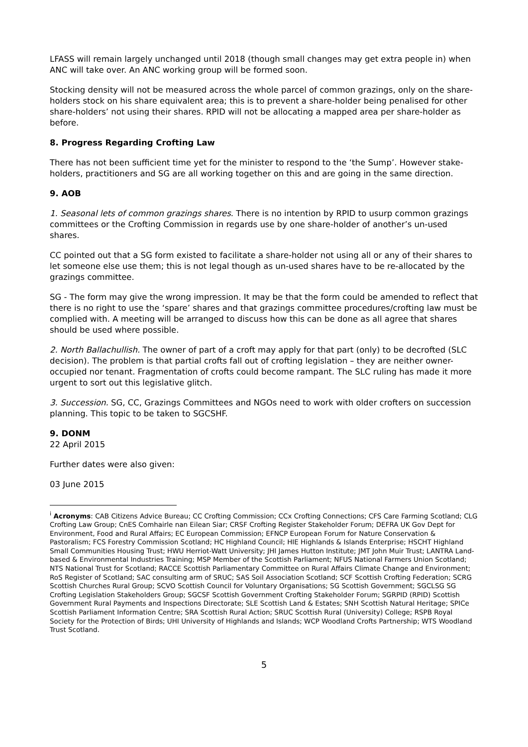LFASS will remain largely unchanged until 2018 (though small changes may get extra people in) when ANC will take over. An ANC working group will be formed soon.
Stocking density will not be measured across the whole parcel of common grazings, only on the share-holders stock on his share equivalent area; this is to prevent a share-holder being penalised for other share-holders’ not using their shares. RPID will not be allocating a mapped area per share-holder as before.
8. Progress Regarding Crofting Law
There has not been sufficient time yet for the minister to respond to the ‘the Sump’. However stake-holders, practitioners and SG are all working together on this and are going in the same direction.
9. AOB
1. Seasonal lets of common grazings shares. There is no intention by RPID to usurp common grazings committees or the Crofting Commission in regards use by one share-holder of another’s un-used shares.
CC pointed out that a SG form existed to facilitate a share-holder not using all or any of their shares to let someone else use them; this is not legal though as un-used shares have to be re-allocated by the grazings committee.
SG - The form may give the wrong impression. It may be that the form could be amended to reflect that there is no right to use the ‘spare’ shares and that grazings committee procedures/crofting law must be complied with. A meeting will be arranged to discuss how this can be done as all agree that shares should be used where possible.
2. North Ballachullish. The owner of part of a croft may apply for that part (only) to be decrofted (SLC decision). The problem is that partial crofts fall out of crofting legislation – they are neither owner-occupied nor tenant. Fragmentation of crofts could become rampant. The SLC ruling has made it more urgent to sort out this legislative glitch.
3. Succession. SG, CC, Grazings Committees and NGOs need to work with older crofters on succession planning. This topic to be taken to SGCSHF.
9. DONM
22 April 2015
Further dates were also given:
03 June 2015
<sup>i</sup> Acronyms: CAB Citizens Advice Bureau; CC Crofting Commission; CCx Crofting Connections; CFS Care Farming Scotland; CLG Crofting Law Group; CnES Comhairle nan Eilean Siar; CRSF Crofting Register Stakeholder Forum; DEFRA UK Gov Dept for Environment, Food and Rural Affairs; EC European Commission; EFNCP European Forum for Nature Conservation & Pastoralism; FCS Forestry Commission Scotland; HC Highland Council; HIE Highlands & Islands Enterprise; HSCHT Highland Small Communities Housing Trust; HWU Herriot-Watt University; JHI James Hutton Institute; JMT John Muir Trust; LANTRA Land-based & Environmental Industries Training; MSP Member of the Scottish Parliament; NFUS National Farmers Union Scotland; NTS National Trust for Scotland; RACCE Scottish Parliamentary Committee on Rural Affairs Climate Change and Environment; RoS Register of Scotland; SAC consulting arm of SRUC; SAS Soil Association Scotland; SCF Scottish Crofting Federation; SCRG Scottish Churches Rural Group; SCVO Scottish Council for Voluntary Organisations; SG Scottish Government; SGCLSG SG Crofting Legislation Stakeholders Group; SGCSF Scottish Government Crofting Stakeholder Forum; SGRPID (RPID) Scottish Government Rural Payments and Inspections Directorate; SLE Scottish Land & Estates; SNH Scottish Natural Heritage; SPICe Scottish Parliament Information Centre; SRA Scottish Rural Action; SRUC Scottish Rural (University) College; RSPB Royal Society for the Protection of Birds; UHI University of Highlands and Islands; WCP Woodland Crofts Partnership; WTS Woodland Trust Scotland.
5